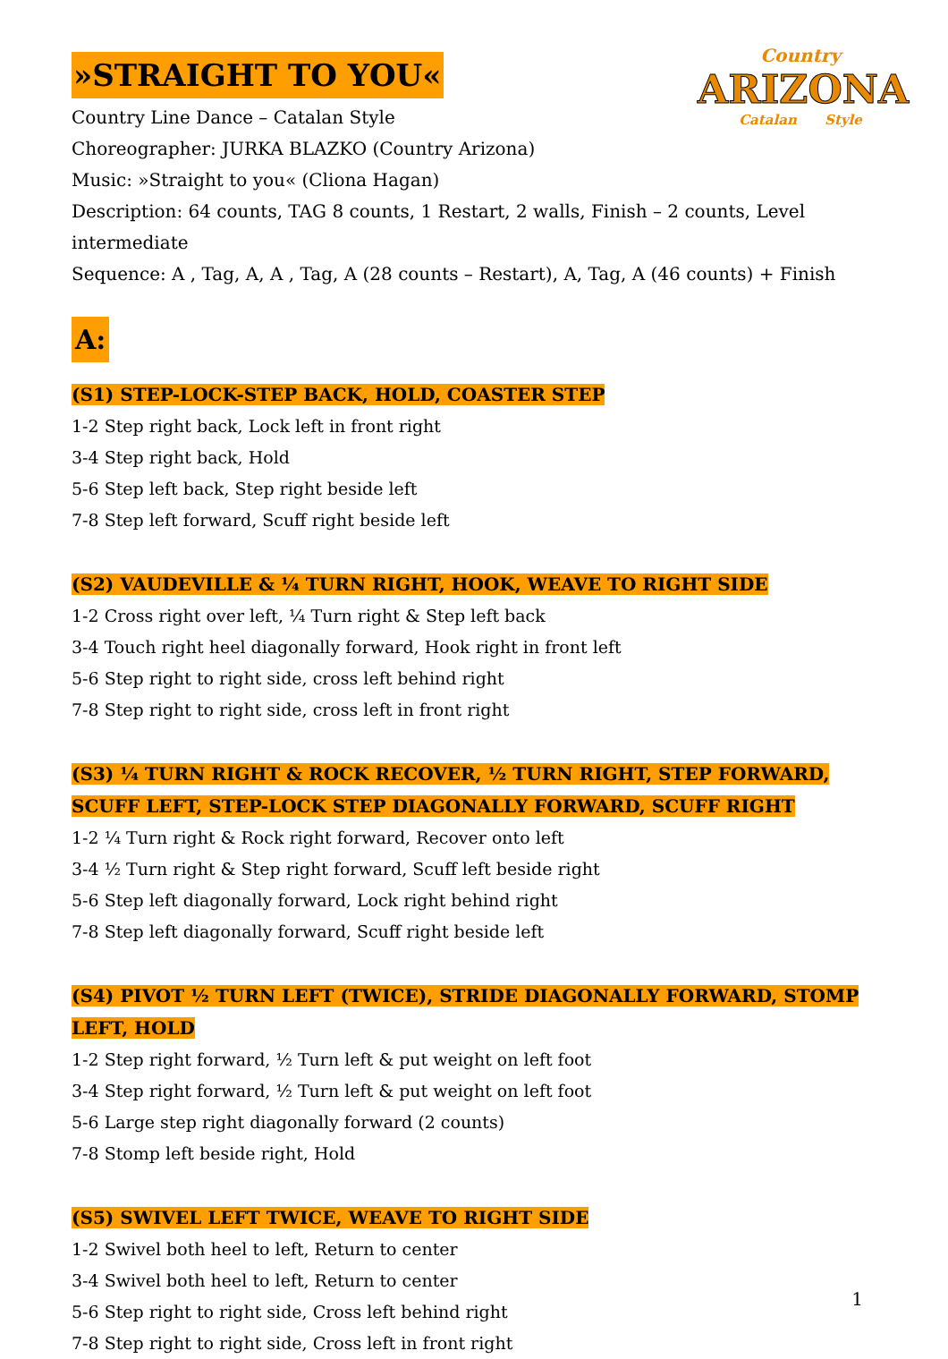Country
ARIZONA
Catalan Style
»STRAIGHT TO YOU«
Country Line Dance – Catalan Style
Choreographer: JURKA BLAZKO (Country Arizona)
Music: »Straight to you« (Cliona Hagan)
Description: 64 counts, TAG 8 counts, 1 Restart, 2 walls, Finish – 2 counts, Level intermediate
Sequence: A , Tag, A, A , Tag, A (28 counts – Restart), A, Tag, A (46 counts) + Finish
A:
(S1) STEP-LOCK-STEP BACK, HOLD, COASTER STEP
1-2 Step right back, Lock left in front right
3-4 Step right back, Hold
5-6 Step left back, Step right beside left
7-8 Step left forward, Scuff right beside left
(S2) VAUDEVILLE & ¼ TURN RIGHT, HOOK, WEAVE TO RIGHT SIDE
1-2 Cross right over left, ¼ Turn right & Step left back
3-4 Touch right heel diagonally forward, Hook right in front left
5-6 Step right to right side, cross left behind right
7-8 Step right to right side, cross left in front right
(S3) ¼ TURN RIGHT & ROCK RECOVER, ½ TURN RIGHT, STEP FORWARD, SCUFF LEFT, STEP-LOCK STEP DIAGONALLY FORWARD, SCUFF RIGHT
1-2 ¼ Turn right & Rock right forward, Recover onto left
3-4 ½ Turn right & Step right forward, Scuff left beside right
5-6 Step left diagonally forward, Lock right behind right
7-8 Step left diagonally forward, Scuff right beside left
(S4) PIVOT ½ TURN LEFT (TWICE), STRIDE DIAGONALLY FORWARD, STOMP LEFT, HOLD
1-2 Step right forward, ½ Turn left & put weight on left foot
3-4 Step right forward, ½ Turn left & put weight on left foot
5-6 Large step right diagonally forward (2 counts)
7-8 Stomp left beside right, Hold
(S5) SWIVEL LEFT TWICE, WEAVE TO RIGHT SIDE
1-2 Swivel both heel to left, Return to center
3-4 Swivel both heel to left, Return to center
5-6 Step right to right side, Cross left behind right
7-8 Step right to right side, Cross left in front right
1